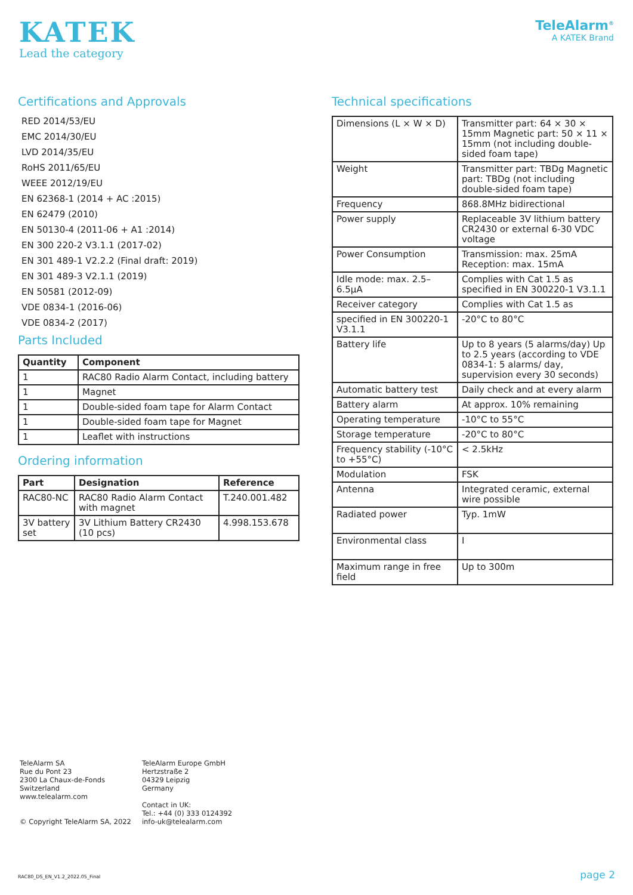KATEK
Lead the category
TeleAlarm<sup>®</sup>
A KATEK Brand
Certifications and Approvals
RED 2014/53/EU
EMC 2014/30/EU
LVD 2014/35/EU
RoHS 2011/65/EU
WEEE 2012/19/EU
EN 62368-1 (2014 + AC :2015)
EN 62479 (2010)
EN 50130-4 (2011-06 + A1 :2014)
EN 300 220-2 V3.1.1 (2017-02)
EN 301 489-1 V2.2.2 (Final draft: 2019)
EN 301 489-3 V2.1.1 (2019)
EN 50581 (2012-09)
VDE 0834-1 (2016-06)
VDE 0834-2 (2017)
Parts Included
| Quantity | Component |
| --- | --- |
| 1 | RAC80 Radio Alarm Contact, including battery |
| 1 | Magnet |
| 1 | Double-sided foam tape for Alarm Contact |
| 1 | Double-sided foam tape for Magnet |
| 1 | Leaflet with instructions |
Ordering information
| Part | Designation | Reference |
| --- | --- | --- |
| RAC80-NC | RAC80 Radio Alarm Contact with magnet | T.240.001.482 |
| 3V battery set | 3V Lithium Battery CR2430 (10 pcs) | 4.998.153.678 |
Technical specifications
| Dimensions (L × W × D) | Transmitter part: 64 × 30 × 15mm Magnetic part: 50 × 11 × 15mm (not including double-sided foam tape) |
| Weight | Transmitter part: TBDg Magnetic part: TBDg (not including double-sided foam tape) |
| Frequency | 868.8MHz bidirectional |
| Power supply | Replaceable 3V lithium battery CR2430 or external 6-30 VDC voltage |
| Power Consumption | Transmission: max. 25mA Reception: max. 15mA |
| Idle mode: max. 2.5–6.5µA | Complies with Cat 1.5 as specified in EN 300220-1 V3.1.1 |
| Receiver category | Complies with Cat 1.5 as |
| specified in EN 300220-1 V3.1.1 | -20°C to 80°C |
| Battery life | Up to 8 years (5 alarms/day) Up to 2.5 years (according to VDE 0834-1: 5 alarms/ day, supervision every 30 seconds) |
| Automatic battery test | Daily check and at every alarm |
| Battery alarm | At approx. 10% remaining |
| Operating temperature | -10°C to 55°C |
| Storage temperature | -20°C to 80°C |
| Frequency stability (-10°C to +55°C) | < 2.5kHz |
| Modulation | FSK |
| Antenna | Integrated ceramic, external wire possible |
| Radiated power | Typ. 1mW |
| Environmental class | I |
| Maximum range in free field | Up to 300m |
TeleAlarm SA
Rue du Pont 23
2300 La Chaux-de-Fonds
Switzerland
www.telealarm.com
© Copyright TeleAlarm SA, 2022
TeleAlarm Europe GmbH
Hertzstraße 2
04329 Leipzig
Germany
Contact in UK:
Tel.: +44 (0) 333 0124392
info-uk@telealarm.com
RAC80_DS_EN_V1.2_2022.05_Final page 2